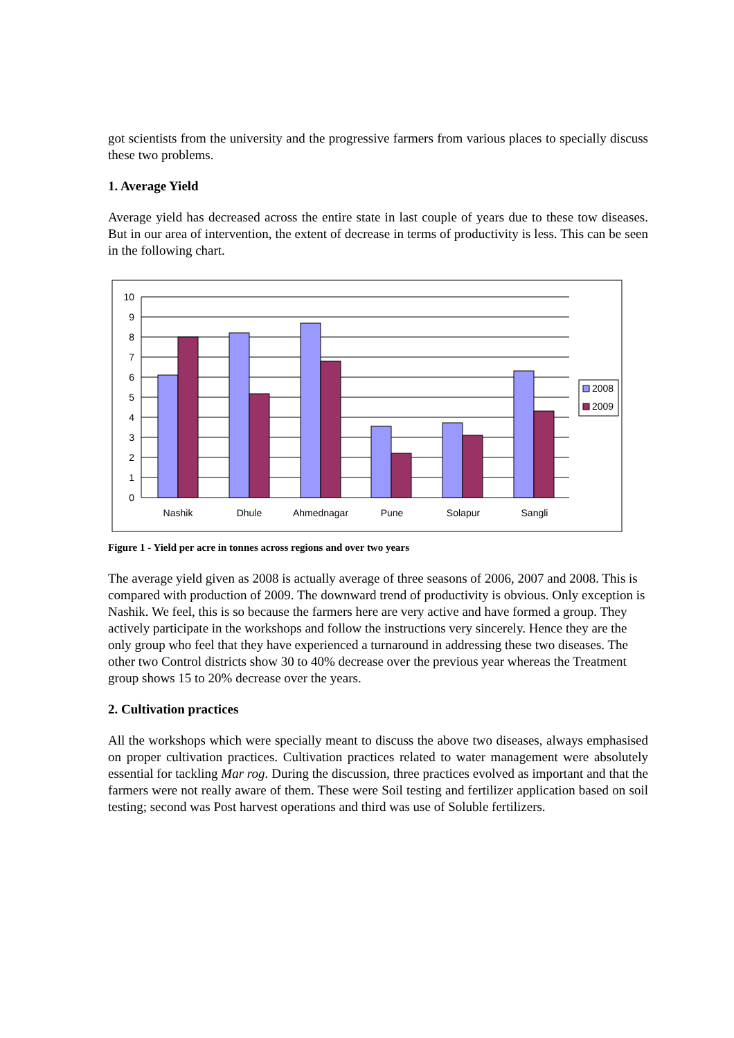got scientists from the university and the progressive farmers from various places to specially discuss these two problems.
1. Average Yield
Average yield has decreased across the entire state in last couple of years due to these tow diseases. But in our area of intervention, the extent of decrease in terms of productivity is less. This can be seen in the following chart.
10
9
8
7
6
5
4
3
2
1
0
Nashik
Dhule
Ahmednagar
Pune
Solapur
Sangli
2008
2009
Figure 1 - Yield per acre in tonnes across regions and over two years
The average yield given as 2008 is actually average of three seasons of 2006, 2007 and 2008. This is compared with production of 2009. The downward trend of productivity is obvious. Only exception is Nashik. We feel, this is so because the farmers here are very active and have formed a group. They actively participate in the workshops and follow the instructions very sincerely. Hence they are the only group who feel that they have experienced a turnaround in addressing these two diseases. The other two Control districts show 30 to 40% decrease over the previous year whereas the Treatment group shows 15 to 20% decrease over the years.
2. Cultivation practices
All the workshops which were specially meant to discuss the above two diseases, always emphasised on proper cultivation practices. Cultivation practices related to water management were absolutely essential for tackling Mar rog. During the discussion, three practices evolved as important and that the farmers were not really aware of them. These were Soil testing and fertilizer application based on soil testing; second was Post harvest operations and third was use of Soluble fertilizers.